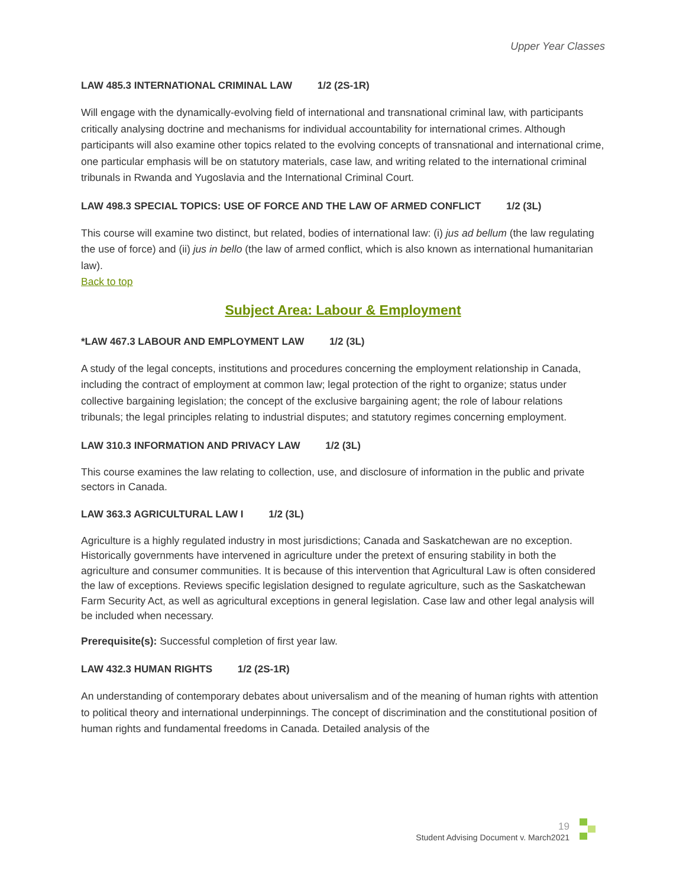Upper Year Classes
LAW 485.3 INTERNATIONAL CRIMINAL LAW 1/2 (2S-1R)
Will engage with the dynamically-evolving field of international and transnational criminal law, with participants critically analysing doctrine and mechanisms for individual accountability for international crimes. Although participants will also examine other topics related to the evolving concepts of transnational and international crime, one particular emphasis will be on statutory materials, case law, and writing related to the international criminal tribunals in Rwanda and Yugoslavia and the International Criminal Court.
LAW 498.3 SPECIAL TOPICS: USE OF FORCE AND THE LAW OF ARMED CONFLICT 1/2 (3L)
This course will examine two distinct, but related, bodies of international law: (i) jus ad bellum (the law regulating the use of force) and (ii) jus in bello (the law of armed conflict, which is also known as international humanitarian law).
Back to top
Subject Area: Labour & Employment
*LAW 467.3 LABOUR AND EMPLOYMENT LAW 1/2 (3L)
A study of the legal concepts, institutions and procedures concerning the employment relationship in Canada, including the contract of employment at common law; legal protection of the right to organize; status under collective bargaining legislation; the concept of the exclusive bargaining agent; the role of labour relations tribunals; the legal principles relating to industrial disputes; and statutory regimes concerning employment.
LAW 310.3 INFORMATION AND PRIVACY LAW 1/2 (3L)
This course examines the law relating to collection, use, and disclosure of information in the public and private sectors in Canada.
LAW 363.3 AGRICULTURAL LAW I 1/2 (3L)
Agriculture is a highly regulated industry in most jurisdictions; Canada and Saskatchewan are no exception. Historically governments have intervened in agriculture under the pretext of ensuring stability in both the agriculture and consumer communities. It is because of this intervention that Agricultural Law is often considered the law of exceptions. Reviews specific legislation designed to regulate agriculture, such as the Saskatchewan Farm Security Act, as well as agricultural exceptions in general legislation. Case law and other legal analysis will be included when necessary.
Prerequisite(s): Successful completion of first year law.
LAW 432.3 HUMAN RIGHTS 1/2 (2S-1R)
An understanding of contemporary debates about universalism and of the meaning of human rights with attention to political theory and international underpinnings. The concept of discrimination and the constitutional position of human rights and fundamental freedoms in Canada. Detailed analysis of the
19
Student Advising Document v. March2021